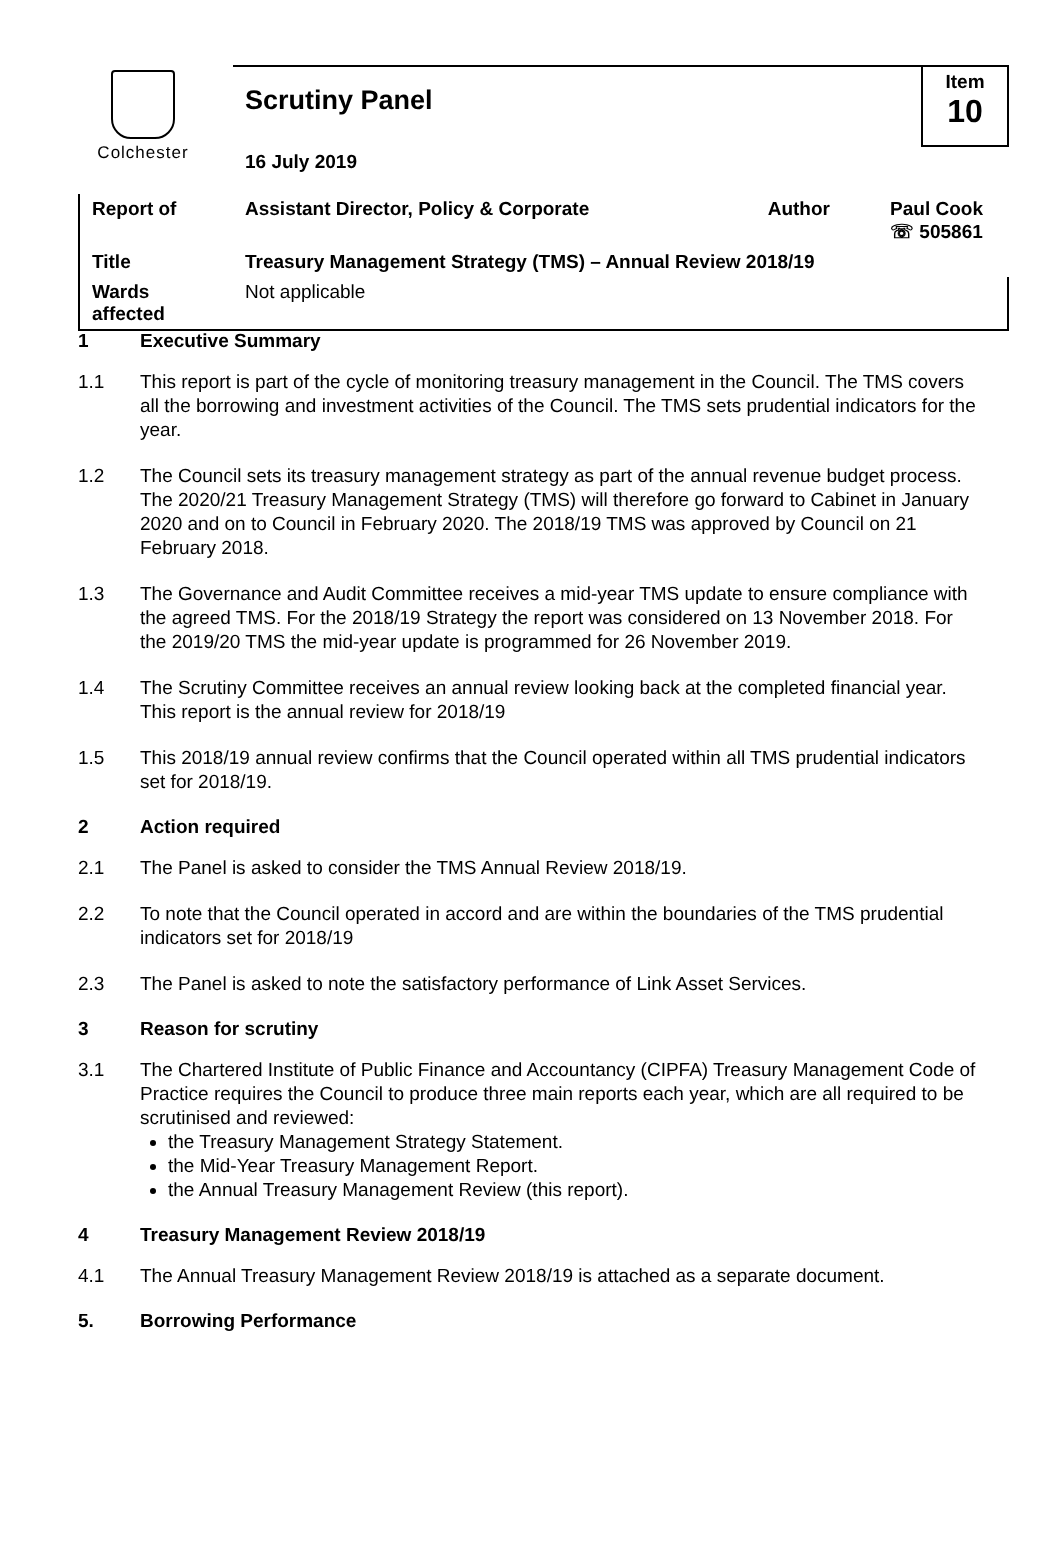Colchester
| | Scrutiny Panel | | | Item 10 |
| | 16 July 2019 | | | |
| Report of | Assistant Director, Policy & Corporate | Author | Paul Cook ☏ 505861 | |
| Title | Treasury Management Strategy (TMS) – Annual Review 2018/19 | | | |
| Wards affected | Not applicable | | | |
1 Executive Summary
1.1 This report is part of the cycle of monitoring treasury management in the Council. The TMS covers all the borrowing and investment activities of the Council. The TMS sets prudential indicators for the year.
1.2 The Council sets its treasury management strategy as part of the annual revenue budget process. The 2020/21 Treasury Management Strategy (TMS) will therefore go forward to Cabinet in January 2020 and on to Council in February 2020. The 2018/19 TMS was approved by Council on 21 February 2018.
1.3 The Governance and Audit Committee receives a mid-year TMS update to ensure compliance with the agreed TMS. For the 2018/19 Strategy the report was considered on 13 November 2018. For the 2019/20 TMS the mid-year update is programmed for 26 November 2019.
1.4 The Scrutiny Committee receives an annual review looking back at the completed financial year. This report is the annual review for 2018/19
1.5 This 2018/19 annual review confirms that the Council operated within all TMS prudential indicators set for 2018/19.
2 Action required
2.1 The Panel is asked to consider the TMS Annual Review 2018/19.
2.2 To note that the Council operated in accord and are within the boundaries of the TMS prudential indicators set for 2018/19
2.3 The Panel is asked to note the satisfactory performance of Link Asset Services.
3 Reason for scrutiny
3.1 The Chartered Institute of Public Finance and Accountancy (CIPFA) Treasury Management Code of Practice requires the Council to produce three main reports each year, which are all required to be scrutinised and reviewed:
the Treasury Management Strategy Statement.
the Mid-Year Treasury Management Report.
the Annual Treasury Management Review (this report).
4 Treasury Management Review 2018/19
4.1 The Annual Treasury Management Review 2018/19 is attached as a separate document.
5. Borrowing Performance